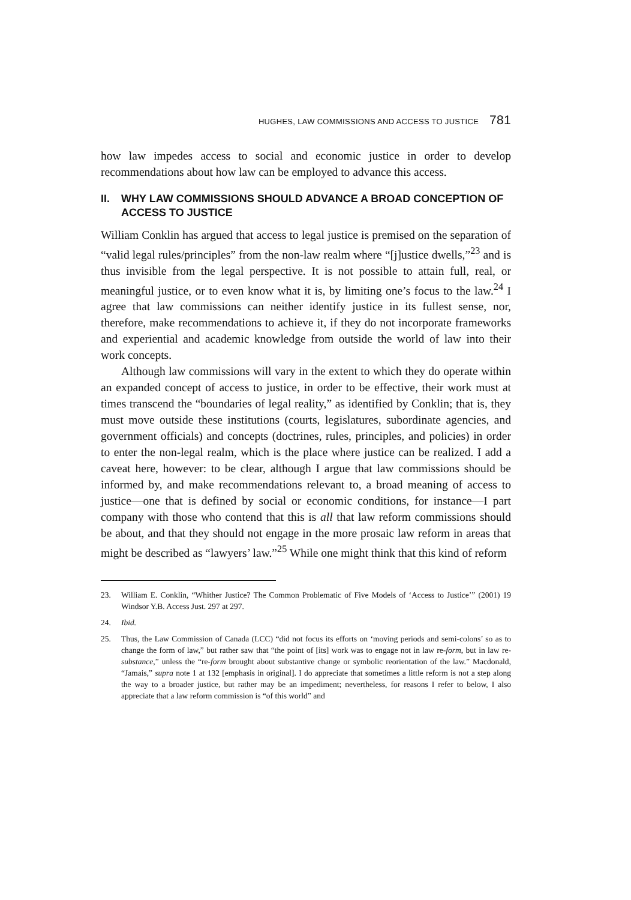HUGHES, LAW COMMISSIONS AND ACCESS TO JUSTICE 781
how law impedes access to social and economic justice in order to develop recommendations about how law can be employed to advance this access.
II. WHY LAW COMMISSIONS SHOULD ADVANCE A BROAD CONCEPTION OF ACCESS TO JUSTICE
William Conklin has argued that access to legal justice is premised on the separation of “valid legal rules/principles” from the non-law realm where “[j]ustice dwells,”<sup>23</sup> and is thus invisible from the legal perspective. It is not possible to attain full, real, or meaningful justice, or to even know what it is, by limiting one’s focus to the law.<sup>24</sup> I agree that law commissions can neither identify justice in its fullest sense, nor, therefore, make recommendations to achieve it, if they do not incorporate frameworks and experiential and academic knowledge from outside the world of law into their work concepts.
Although law commissions will vary in the extent to which they do operate within an expanded concept of access to justice, in order to be effective, their work must at times transcend the “boundaries of legal reality,” as identified by Conklin; that is, they must move outside these institutions (courts, legislatures, subordinate agencies, and government officials) and concepts (doctrines, rules, principles, and policies) in order to enter the non-legal realm, which is the place where justice can be realized. I add a caveat here, however: to be clear, although I argue that law commissions should be informed by, and make recommendations relevant to, a broad meaning of access to justice—one that is defined by social or economic conditions, for instance—I part company with those who contend that this is all that law reform commissions should be about, and that they should not engage in the more prosaic law reform in areas that might be described as “lawyers’ law.”<sup>25</sup> While one might think that this kind of reform
23. William E. Conklin, “Whither Justice? The Common Problematic of Five Models of ‘Access to Justice’” (2001) 19 Windsor Y.B. Access Just. 297 at 297.
24. Ibid.
25. Thus, the Law Commission of Canada (LCC) “did not focus its efforts on ‘moving periods and semi-colons’ so as to change the form of law,” but rather saw that “the point of [its] work was to engage not in law re-form, but in law re-substance,” unless the “re-form brought about substantive change or symbolic reorientation of the law.” Macdonald, “Jamais,” supra note 1 at 132 [emphasis in original]. I do appreciate that sometimes a little reform is not a step along the way to a broader justice, but rather may be an impediment; nevertheless, for reasons I refer to below, I also appreciate that a law reform commission is “of this world” and